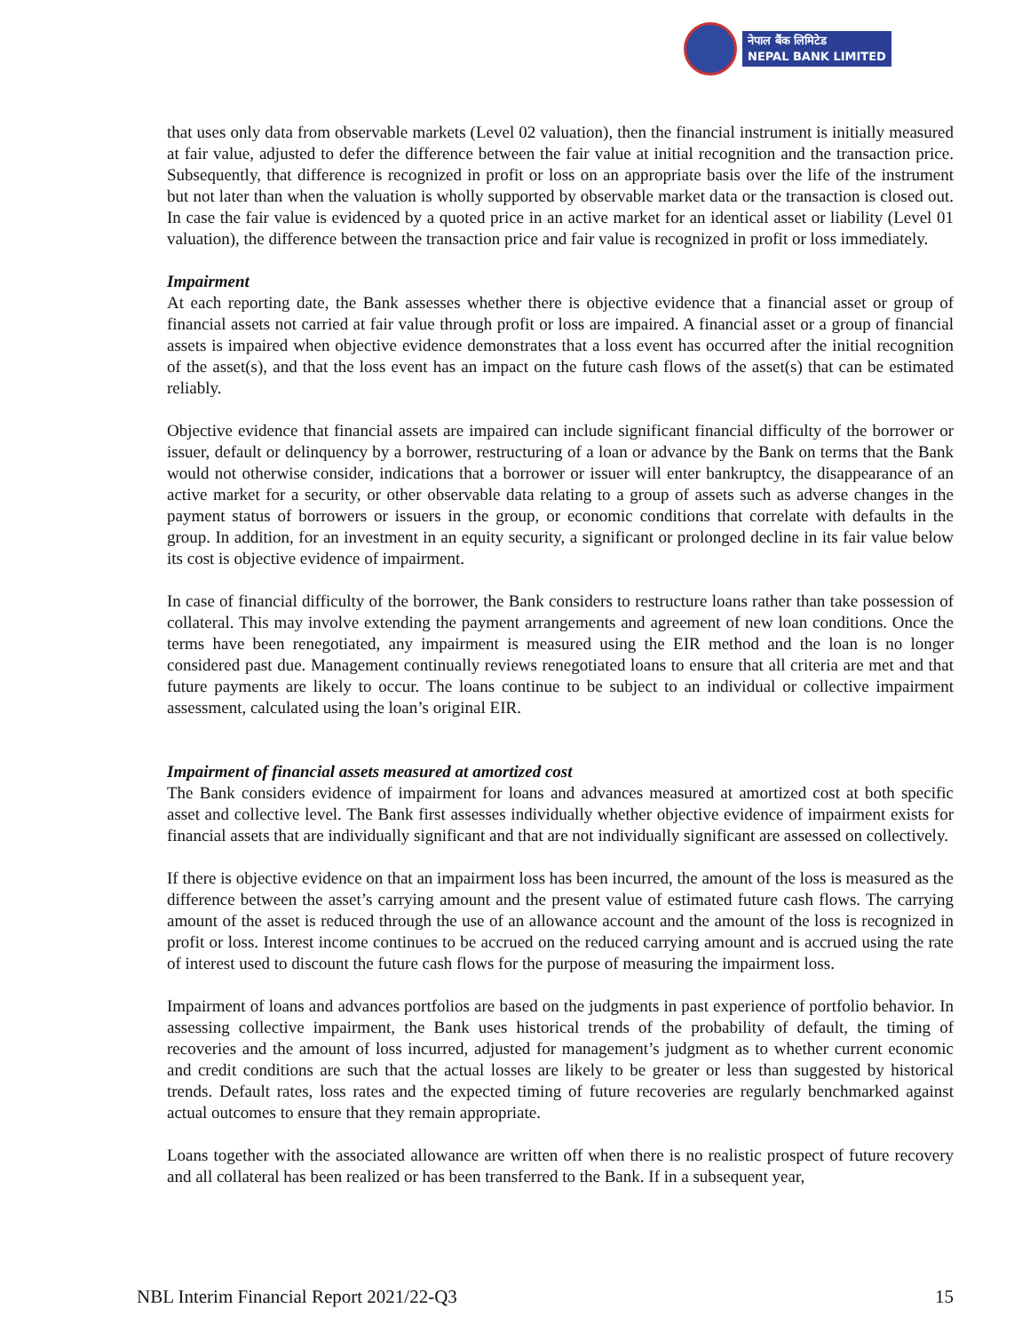नेपाल बैंक लिमिटेड
NEPAL BANK LIMITED
that uses only data from observable markets (Level 02 valuation), then the financial instrument is initially measured at fair value, adjusted to defer the difference between the fair value at initial recognition and the transaction price. Subsequently, that difference is recognized in profit or loss on an appropriate basis over the life of the instrument but not later than when the valuation is wholly supported by observable market data or the transaction is closed out. In case the fair value is evidenced by a quoted price in an active market for an identical asset or liability (Level 01 valuation), the difference between the transaction price and fair value is recognized in profit or loss immediately.
Impairment
At each reporting date, the Bank assesses whether there is objective evidence that a financial asset or group of financial assets not carried at fair value through profit or loss are impaired. A financial asset or a group of financial assets is impaired when objective evidence demonstrates that a loss event has occurred after the initial recognition of the asset(s), and that the loss event has an impact on the future cash flows of the asset(s) that can be estimated reliably.
Objective evidence that financial assets are impaired can include significant financial difficulty of the borrower or issuer, default or delinquency by a borrower, restructuring of a loan or advance by the Bank on terms that the Bank would not otherwise consider, indications that a borrower or issuer will enter bankruptcy, the disappearance of an active market for a security, or other observable data relating to a group of assets such as adverse changes in the payment status of borrowers or issuers in the group, or economic conditions that correlate with defaults in the group. In addition, for an investment in an equity security, a significant or prolonged decline in its fair value below its cost is objective evidence of impairment.
In case of financial difficulty of the borrower, the Bank considers to restructure loans rather than take possession of collateral. This may involve extending the payment arrangements and agreement of new loan conditions. Once the terms have been renegotiated, any impairment is measured using the EIR method and the loan is no longer considered past due. Management continually reviews renegotiated loans to ensure that all criteria are met and that future payments are likely to occur. The loans continue to be subject to an individual or collective impairment assessment, calculated using the loan’s original EIR.
Impairment of financial assets measured at amortized cost
The Bank considers evidence of impairment for loans and advances measured at amortized cost at both specific asset and collective level. The Bank first assesses individually whether objective evidence of impairment exists for financial assets that are individually significant and that are not individually significant are assessed on collectively.
If there is objective evidence on that an impairment loss has been incurred, the amount of the loss is measured as the difference between the asset’s carrying amount and the present value of estimated future cash flows. The carrying amount of the asset is reduced through the use of an allowance account and the amount of the loss is recognized in profit or loss. Interest income continues to be accrued on the reduced carrying amount and is accrued using the rate of interest used to discount the future cash flows for the purpose of measuring the impairment loss.
Impairment of loans and advances portfolios are based on the judgments in past experience of portfolio behavior. In assessing collective impairment, the Bank uses historical trends of the probability of default, the timing of recoveries and the amount of loss incurred, adjusted for management’s judgment as to whether current economic and credit conditions are such that the actual losses are likely to be greater or less than suggested by historical trends. Default rates, loss rates and the expected timing of future recoveries are regularly benchmarked against actual outcomes to ensure that they remain appropriate.
Loans together with the associated allowance are written off when there is no realistic prospect of future recovery and all collateral has been realized or has been transferred to the Bank. If in a subsequent year,
NBL Interim Financial Report 2021/22-Q3 15